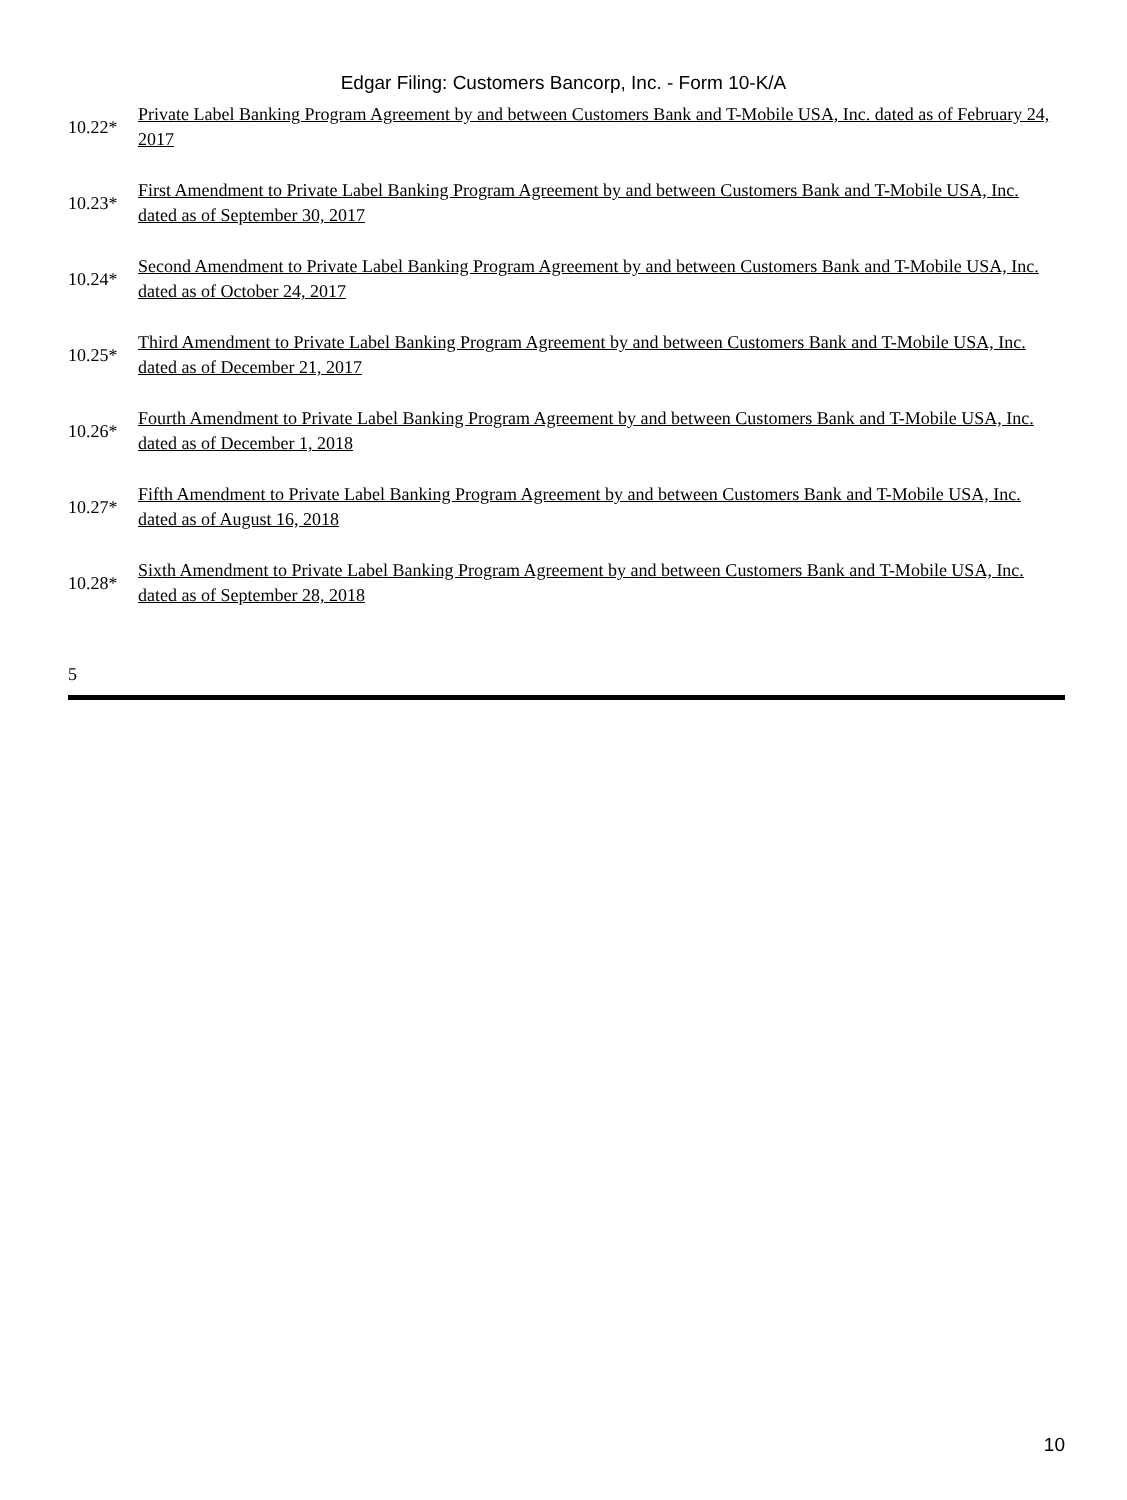Edgar Filing: Customers Bancorp, Inc. - Form 10-K/A
| 10.22* | Private Label Banking Program Agreement by and between Customers Bank and T-Mobile USA, Inc. dated as of February 24, 2017 |
| 10.23* | First Amendment to Private Label Banking Program Agreement by and between Customers Bank and T-Mobile USA, Inc. dated as of September 30, 2017 |
| 10.24* | Second Amendment to Private Label Banking Program Agreement by and between Customers Bank and T-Mobile USA, Inc. dated as of October 24, 2017 |
| 10.25* | Third Amendment to Private Label Banking Program Agreement by and between Customers Bank and T-Mobile USA, Inc. dated as of December 21, 2017 |
| 10.26* | Fourth Amendment to Private Label Banking Program Agreement by and between Customers Bank and T-Mobile USA, Inc. dated as of December 1, 2018 |
| 10.27* | Fifth Amendment to Private Label Banking Program Agreement by and between Customers Bank and T-Mobile USA, Inc. dated as of August 16, 2018 |
| 10.28* | Sixth Amendment to Private Label Banking Program Agreement by and between Customers Bank and T-Mobile USA, Inc. dated as of September 28, 2018 |
5
10